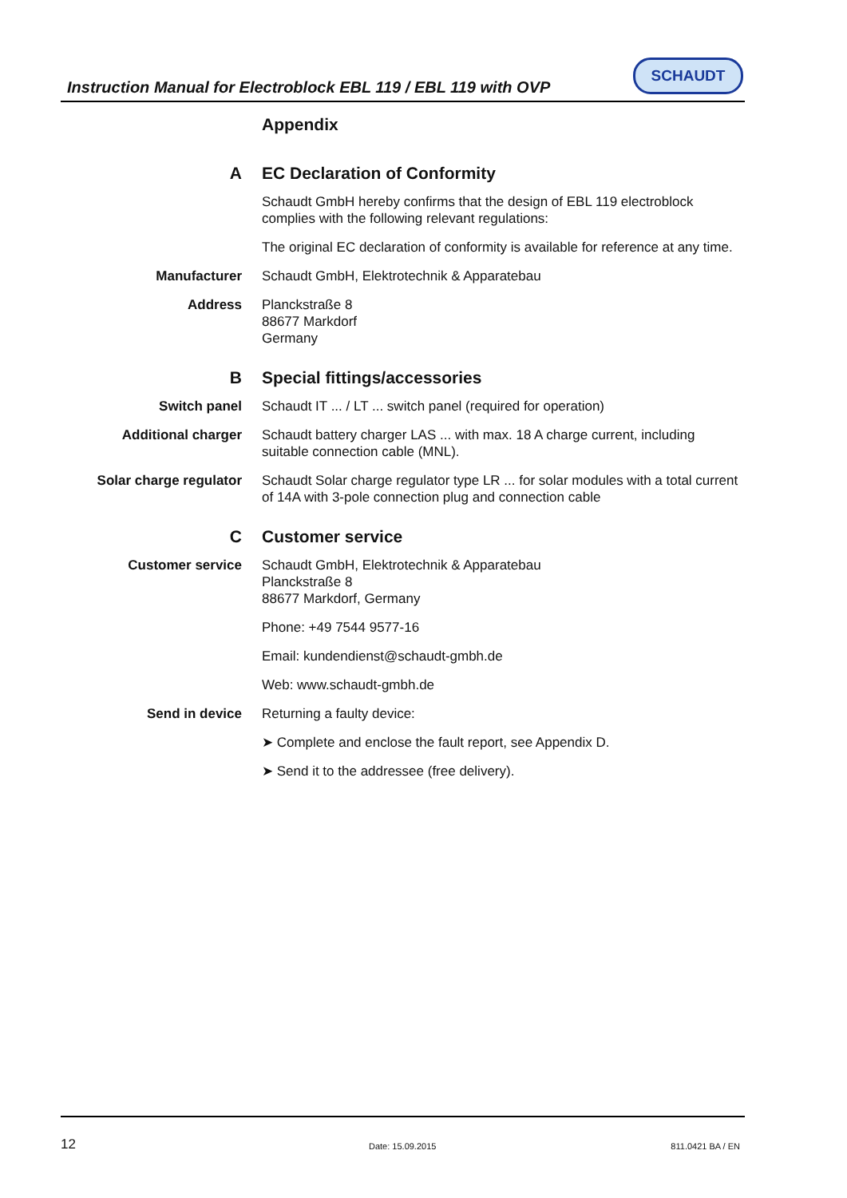Instruction Manual for Electroblock EBL 119 / EBL 119 with OVP
SCHAUDT
Appendix
A EC Declaration of Conformity
Schaudt GmbH hereby confirms that the design of EBL 119 electroblock complies with the following relevant regulations:
The original EC declaration of conformity is available for reference at any time.
Manufacturer Schaudt GmbH, Elektrotechnik & Apparatebau
Address Planckstraße 8
88677 Markdorf
Germany
B Special fittings/accessories
Switch panel Schaudt IT ... / LT ... switch panel (required for operation)
Additional charger Schaudt battery charger LAS ... with max. 18 A charge current, including suitable connection cable (MNL).
Solar charge regulator Schaudt Solar charge regulator type LR ... for solar modules with a total current of 14A with 3-pole connection plug and connection cable
C Customer service
Customer service Schaudt GmbH, Elektrotechnik & Apparatebau
Planckstraße 8
88677 Markdorf, Germany
Phone: +49 7544 9577-16
Email: kundendienst@schaudt-gmbh.de
Web: www.schaudt-gmbh.de
Send in device Returning a faulty device:
➤ Complete and enclose the fault report, see Appendix D.
➤ Send it to the addressee (free delivery).
12 Date: 15.09.2015 811.0421 BA / EN